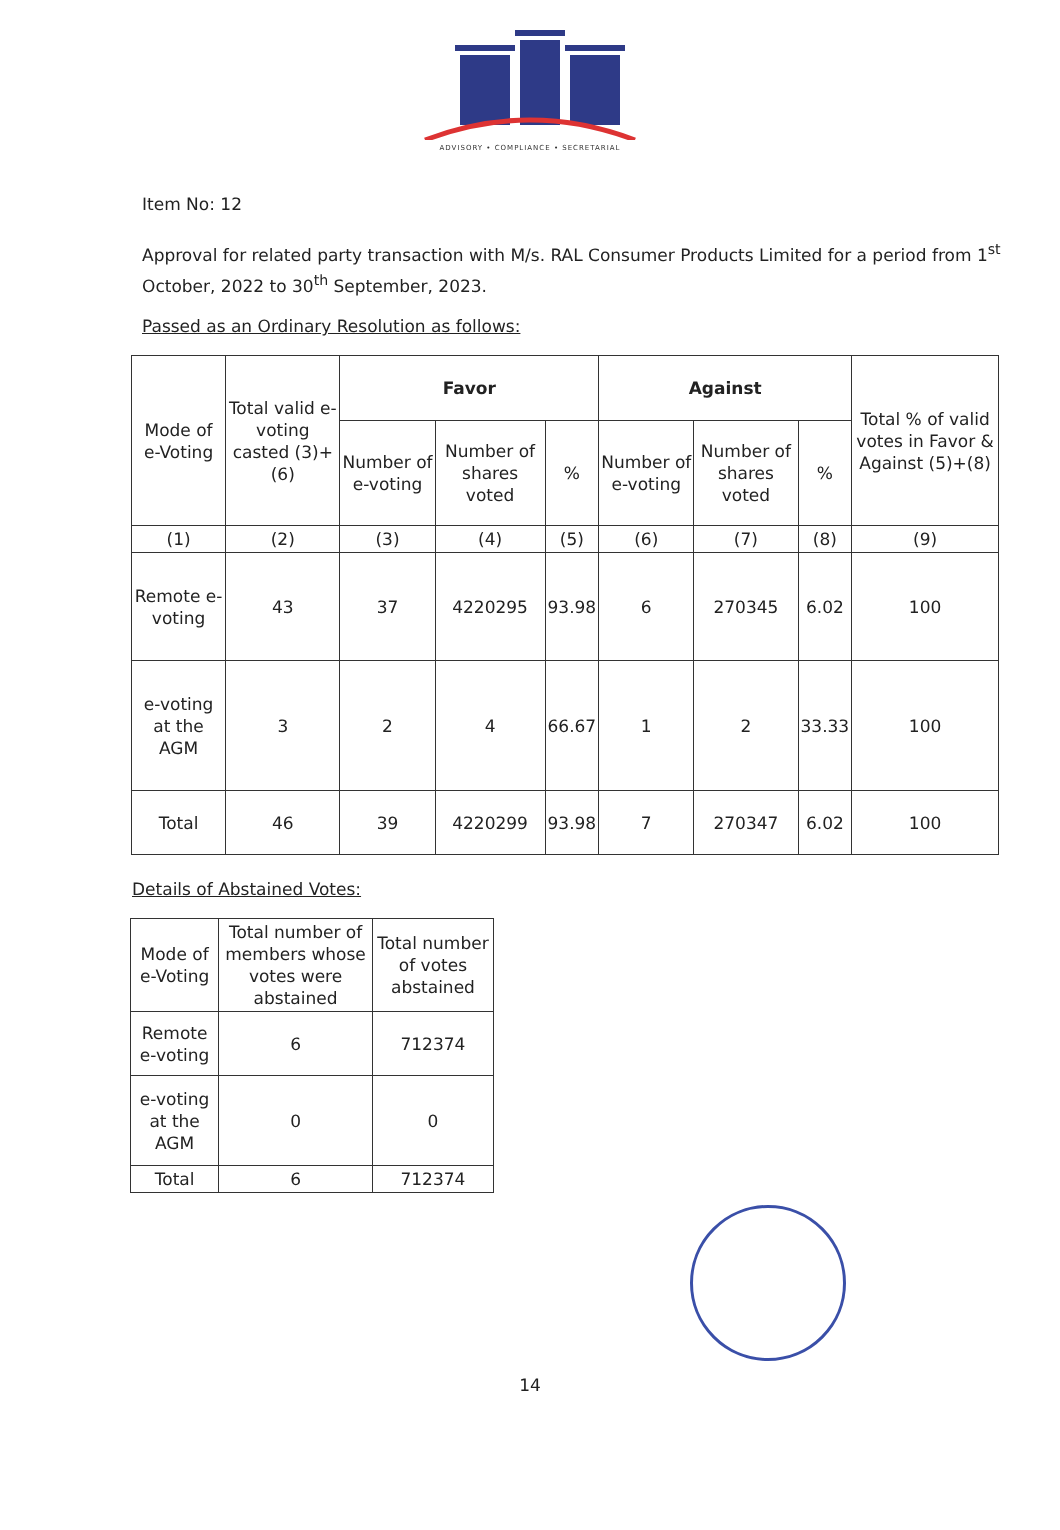ADVISORY • COMPLIANCE • SECRETARIAL
Item No: 12
Approval for related party transaction with M/s. RAL Consumer Products Limited for a period from 1<sup>st</sup> October, 2022 to 30<sup>th</sup> September, 2023.
Passed as an Ordinary Resolution as follows:
| Mode of e-Voting | Total valid e-voting casted (3)+(6) | Favor | | | Against | | | Total % of valid votes in Favor & Against (5)+(8) |
| --- | --- | --- | --- | --- | --- | --- | --- | --- |
| | | Number of e-voting | Number of shares voted | % | Number of e-voting | Number of shares voted | % | |
| (1) | (2) | (3) | (4) | (5) | (6) | (7) | (8) | (9) |
| Remote e-voting | 43 | 37 | 4220295 | 93.98 | 6 | 270345 | 6.02 | 100 |
| e-voting at the AGM | 3 | 2 | 4 | 66.67 | 1 | 2 | 33.33 | 100 |
| Total | 46 | 39 | 4220299 | 93.98 | 7 | 270347 | 6.02 | 100 |
Details of Abstained Votes:
| Mode of e-Voting | Total number of members whose votes were abstained | Total number of votes abstained |
| --- | --- | --- |
| Remote e-voting | 6 | 712374 |
| e-voting at the AGM | 0 | 0 |
| Total | 6 | 712374 |
14